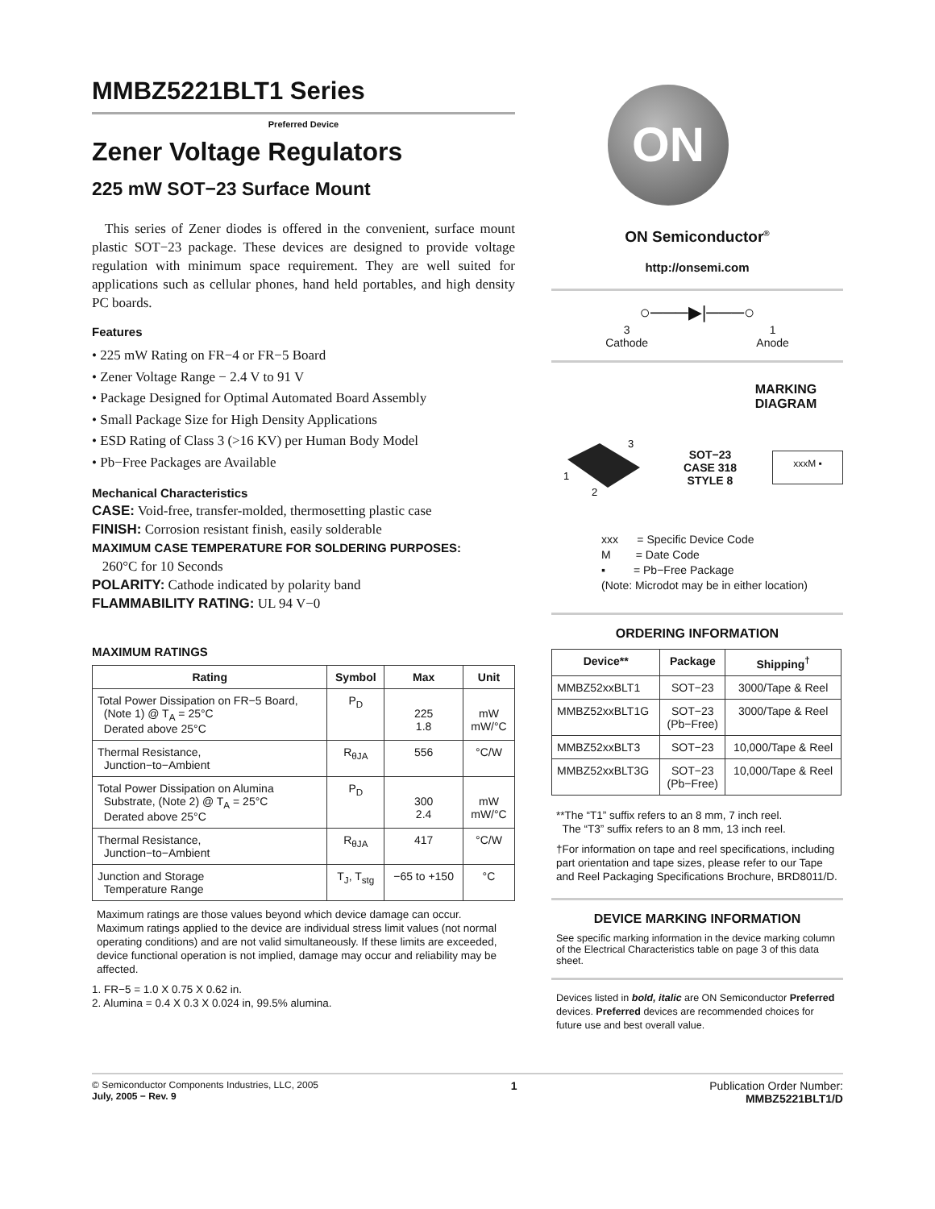MMBZ5221BLT1 Series
Preferred Device
Zener Voltage Regulators
225 mW SOT−23 Surface Mount
This series of Zener diodes is offered in the convenient, surface mount plastic SOT−23 package. These devices are designed to provide voltage regulation with minimum space requirement. They are well suited for applications such as cellular phones, hand held portables, and high density PC boards.
Features
• 225 mW Rating on FR−4 or FR−5 Board
• Zener Voltage Range − 2.4 V to 91 V
• Package Designed for Optimal Automated Board Assembly
• Small Package Size for High Density Applications
• ESD Rating of Class 3 (>16 KV) per Human Body Model
• Pb−Free Packages are Available
Mechanical Characteristics
CASE: Void-free, transfer-molded, thermosetting plastic case
FINISH: Corrosion resistant finish, easily solderable
MAXIMUM CASE TEMPERATURE FOR SOLDERING PURPOSES:
260°C for 10 Seconds
POLARITY: Cathode indicated by polarity band
FLAMMABILITY RATING: UL 94 V−0
MAXIMUM RATINGS
| Rating | Symbol | Max | Unit |
| --- | --- | --- | --- |
| Total Power Dissipation on FR−5 Board, (Note 1) @ T<sub>A</sub> = 25°C Derated above 25°C | P<sub>D</sub> | 225 1.8 | mW mW/°C |
| Thermal Resistance, Junction−to−Ambient | R<sub>θJA</sub> | 556 | °C/W |
| Total Power Dissipation on Alumina Substrate, (Note 2) @ T<sub>A</sub> = 25°C Derated above 25°C | P<sub>D</sub> | 300 2.4 | mW mW/°C |
| Thermal Resistance, Junction−to−Ambient | R<sub>θJA</sub> | 417 | °C/W |
| Junction and Storage Temperature Range | T<sub>J</sub>, T<sub>stg</sub> | −65 to +150 | °C |
Maximum ratings are those values beyond which device damage can occur. Maximum ratings applied to the device are individual stress limit values (not normal operating conditions) and are not valid simultaneously. If these limits are exceeded, device functional operation is not implied, damage may occur and reliability may be affected.
1. FR−5 = 1.0 X 0.75 X 0.62 in.
2. Alumina = 0.4 X 0.3 X 0.024 in, 99.5% alumina.
ON
ON Semiconductor<sup>®</sup>
http://onsemi.com
○───▶|───○
3
Cathode
1
Anode
MARKING
DIAGRAM
3
1
2
SOT−23
CASE 318
STYLE 8
xxxM ▪
xxx = Specific Device Code
M = Date Code
▪ = Pb−Free Package
(Note: Microdot may be in either location)
ORDERING INFORMATION
| Device** | Package | Shipping<sup>†</sup> |
| --- | --- | --- |
| MMBZ52xxBLT1 | SOT−23 | 3000/Tape & Reel |
| MMBZ52xxBLT1G | SOT−23 (Pb−Free) | 3000/Tape & Reel |
| MMBZ52xxBLT3 | SOT−23 | 10,000/Tape & Reel |
| MMBZ52xxBLT3G | SOT−23 (Pb−Free) | 10,000/Tape & Reel |
**The “T1” suffix refers to an 8 mm, 7 inch reel.
The “T3” suffix refers to an 8 mm, 13 inch reel.
†For information on tape and reel specifications, including part orientation and tape sizes, please refer to our Tape and Reel Packaging Specifications Brochure, BRD8011/D.
DEVICE MARKING INFORMATION
See specific marking information in the device marking column of the Electrical Characteristics table on page 3 of this data sheet.
Devices listed in bold, italic are ON Semiconductor Preferred devices. Preferred devices are recommended choices for future use and best overall value.
© Semiconductor Components Industries, LLC, 2005
July, 2005 − Rev. 9
1 Publication Order Number:
MMBZ5221BLT1/D